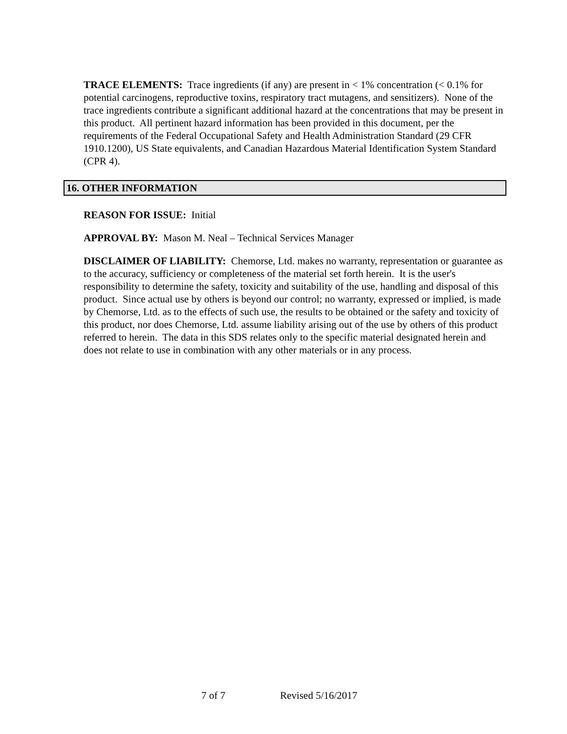TRACE ELEMENTS: Trace ingredients (if any) are present in < 1% concentration (< 0.1% for potential carcinogens, reproductive toxins, respiratory tract mutagens, and sensitizers). None of the trace ingredients contribute a significant additional hazard at the concentrations that may be present in this product. All pertinent hazard information has been provided in this document, per the requirements of the Federal Occupational Safety and Health Administration Standard (29 CFR 1910.1200), US State equivalents, and Canadian Hazardous Material Identification System Standard (CPR 4).
16. OTHER INFORMATION
REASON FOR ISSUE: Initial
APPROVAL BY: Mason M. Neal – Technical Services Manager
DISCLAIMER OF LIABILITY: Chemorse, Ltd. makes no warranty, representation or guarantee as to the accuracy, sufficiency or completeness of the material set forth herein. It is the user's responsibility to determine the safety, toxicity and suitability of the use, handling and disposal of this product. Since actual use by others is beyond our control; no warranty, expressed or implied, is made by Chemorse, Ltd. as to the effects of such use, the results to be obtained or the safety and toxicity of this product, nor does Chemorse, Ltd. assume liability arising out of the use by others of this product referred to herein. The data in this SDS relates only to the specific material designated herein and does not relate to use in combination with any other materials or in any process.
7 of 7 Revised 5/16/2017